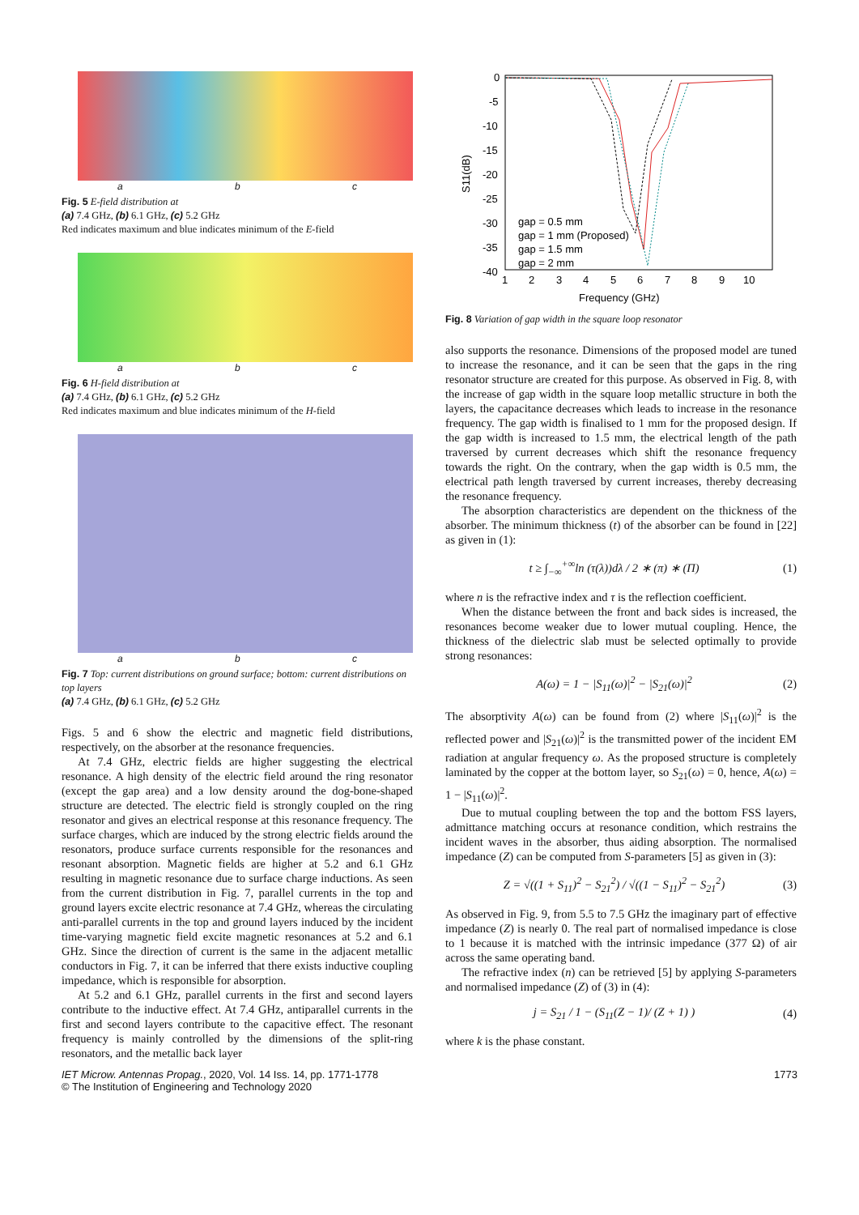a b c
Fig. 5 E-field distribution at
(a) 7.4 GHz, (b) 6.1 GHz, (c) 5.2 GHz
Red indicates maximum and blue indicates minimum of the E-field
a b c
Fig. 6 H-field distribution at
(a) 7.4 GHz, (b) 6.1 GHz, (c) 5.2 GHz
Red indicates maximum and blue indicates minimum of the H-field
a b c
Fig. 7 Top: current distributions on ground surface; bottom: current distributions on top layers
(a) 7.4 GHz, (b) 6.1 GHz, (c) 5.2 GHz
Figs. 5 and 6 show the electric and magnetic field distributions, respectively, on the absorber at the resonance frequencies.
At 7.4 GHz, electric fields are higher suggesting the electrical resonance. A high density of the electric field around the ring resonator (except the gap area) and a low density around the dog-bone-shaped structure are detected. The electric field is strongly coupled on the ring resonator and gives an electrical response at this resonance frequency. The surface charges, which are induced by the strong electric fields around the resonators, produce surface currents responsible for the resonances and resonant absorption. Magnetic fields are higher at 5.2 and 6.1 GHz resulting in magnetic resonance due to surface charge inductions. As seen from the current distribution in Fig. 7, parallel currents in the top and ground layers excite electric resonance at 7.4 GHz, whereas the circulating anti-parallel currents in the top and ground layers induced by the incident time-varying magnetic field excite magnetic resonances at 5.2 and 6.1 GHz. Since the direction of current is the same in the adjacent metallic conductors in Fig. 7, it can be inferred that there exists inductive coupling impedance, which is responsible for absorption.
At 5.2 and 6.1 GHz, parallel currents in the first and second layers contribute to the inductive effect. At 7.4 GHz, antiparallel currents in the first and second layers contribute to the capacitive effect. The resonant frequency is mainly controlled by the dimensions of the split-ring resonators, and the metallic back layer
0
-5
-10
-15
-20
-25
-30
-35
-40
1
2
3
4
5
6
7
8
9
10
Frequency (GHz)
S11(dB)
gap = 0.5 mm
gap = 1 mm (Proposed)
gap = 1.5 mm
gap = 2 mm
Fig. 8 Variation of gap width in the square loop resonator
also supports the resonance. Dimensions of the proposed model are tuned to increase the resonance, and it can be seen that the gaps in the ring resonator structure are created for this purpose. As observed in Fig. 8, with the increase of gap width in the square loop metallic structure in both the layers, the capacitance decreases which leads to increase in the resonance frequency. The gap width is finalised to 1 mm for the proposed design. If the gap width is increased to 1.5 mm, the electrical length of the path traversed by current decreases which shift the resonance frequency towards the right. On the contrary, when the gap width is 0.5 mm, the electrical path length traversed by current increases, thereby decreasing the resonance frequency.
The absorption characteristics are dependent on the thickness of the absorber. The minimum thickness (t) of the absorber can be found in [22] as given in (1):
t ≥ ∫<sub>−∞</sub><sup>+∞</sup>ln (τ(λ))dλ / 2 ∗ (π) ∗ (Π) (1)
where n is the refractive index and τ is the reflection coefficient.
When the distance between the front and back sides is increased, the resonances become weaker due to lower mutual coupling. Hence, the thickness of the dielectric slab must be selected optimally to provide strong resonances:
A(ω) = 1 − |S<sub>11</sub>(ω)|<sup>2</sup> − |S<sub>21</sub>(ω)|<sup>2</sup> (2)
The absorptivity A(ω) can be found from (2) where |S<sub>11</sub>(ω)|<sup>2</sup> is the reflected power and |S<sub>21</sub>(ω)|<sup>2</sup> is the transmitted power of the incident EM radiation at angular frequency ω. As the proposed structure is completely laminated by the copper at the bottom layer, so S<sub>21</sub>(ω) = 0, hence, A(ω) = 1 − |S<sub>11</sub>(ω)|<sup>2</sup>.
Due to mutual coupling between the top and the bottom FSS layers, admittance matching occurs at resonance condition, which restrains the incident waves in the absorber, thus aiding absorption. The normalised impedance (Z) can be computed from S-parameters [5] as given in (3):
Z = √((1 + S<sub>11</sub>)<sup>2</sup> − S<sub>21</sub><sup>2</sup>) / √((1 − S<sub>11</sub>)<sup>2</sup> − S<sub>21</sub><sup>2</sup>) (3)
As observed in Fig. 9, from 5.5 to 7.5 GHz the imaginary part of effective impedance (Z) is nearly 0. The real part of normalised impedance is close to 1 because it is matched with the intrinsic impedance (377 Ω) of air across the same operating band.
The refractive index (n) can be retrieved [5] by applying S-parameters and normalised impedance (Z) of (3) in (4):
j = S<sub>21</sub> / 1 − (S<sub>11</sub>(Z − 1)/ (Z + 1) ) (4)
where k is the phase constant.
IET Microw. Antennas Propag., 2020, Vol. 14 Iss. 14, pp. 1771-1778
© The Institution of Engineering and Technology 2020 1773